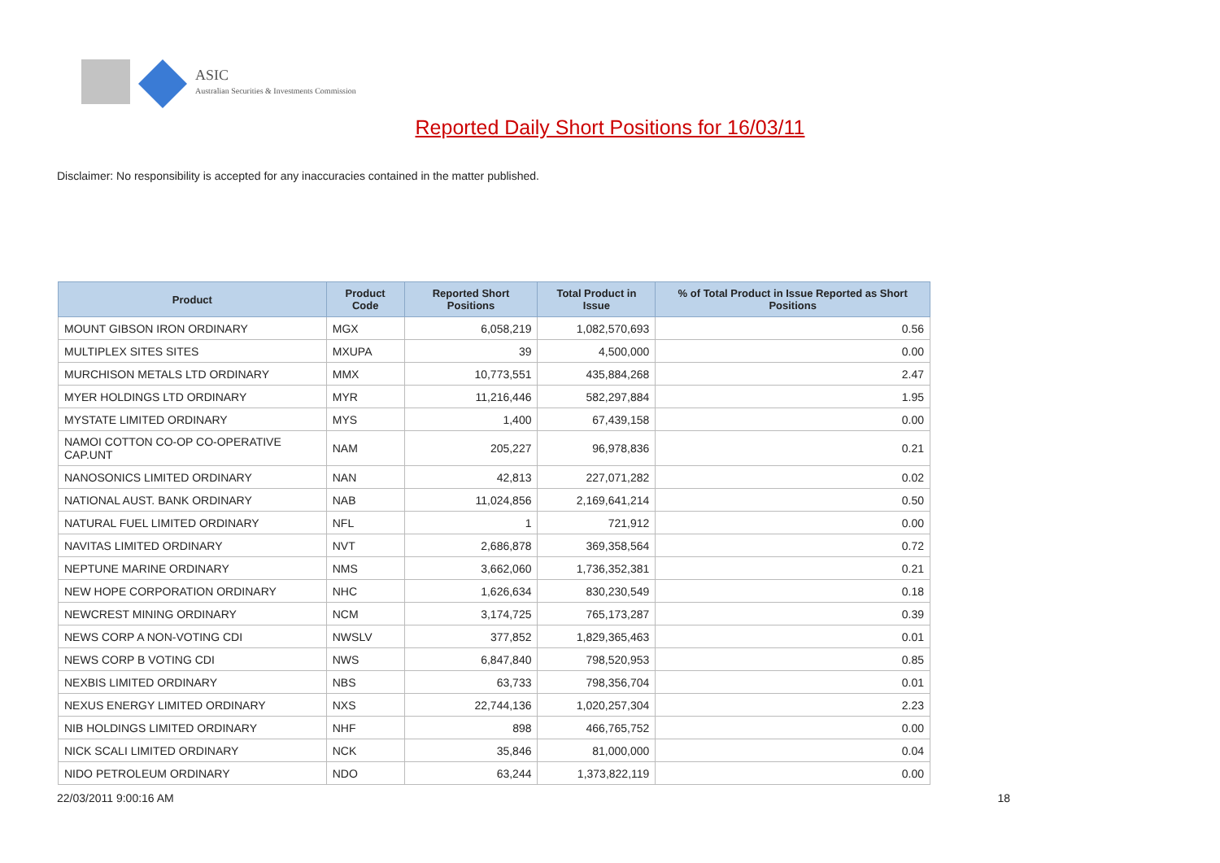ASIC
Australian Securities & Investments Commission
Reported Daily Short Positions for 16/03/11
Disclaimer: No responsibility is accepted for any inaccuracies contained in the matter published.
| Product | Product Code | Reported Short Positions | Total Product in Issue | % of Total Product in Issue Reported as Short Positions |
| --- | --- | --- | --- | --- |
| MOUNT GIBSON IRON ORDINARY | MGX | 6,058,219 | 1,082,570,693 | 0.56 |
| MULTIPLEX SITES SITES | MXUPA | 39 | 4,500,000 | 0.00 |
| MURCHISON METALS LTD ORDINARY | MMX | 10,773,551 | 435,884,268 | 2.47 |
| MYER HOLDINGS LTD ORDINARY | MYR | 11,216,446 | 582,297,884 | 1.95 |
| MYSTATE LIMITED ORDINARY | MYS | 1,400 | 67,439,158 | 0.00 |
| NAMOI COTTON CO-OP CO-OPERATIVE CAP.UNT | NAM | 205,227 | 96,978,836 | 0.21 |
| NANOSONICS LIMITED ORDINARY | NAN | 42,813 | 227,071,282 | 0.02 |
| NATIONAL AUST. BANK ORDINARY | NAB | 11,024,856 | 2,169,641,214 | 0.50 |
| NATURAL FUEL LIMITED ORDINARY | NFL | 1 | 721,912 | 0.00 |
| NAVITAS LIMITED ORDINARY | NVT | 2,686,878 | 369,358,564 | 0.72 |
| NEPTUNE MARINE ORDINARY | NMS | 3,662,060 | 1,736,352,381 | 0.21 |
| NEW HOPE CORPORATION ORDINARY | NHC | 1,626,634 | 830,230,549 | 0.18 |
| NEWCREST MINING ORDINARY | NCM | 3,174,725 | 765,173,287 | 0.39 |
| NEWS CORP A NON-VOTING CDI | NWSLV | 377,852 | 1,829,365,463 | 0.01 |
| NEWS CORP B VOTING CDI | NWS | 6,847,840 | 798,520,953 | 0.85 |
| NEXBIS LIMITED ORDINARY | NBS | 63,733 | 798,356,704 | 0.01 |
| NEXUS ENERGY LIMITED ORDINARY | NXS | 22,744,136 | 1,020,257,304 | 2.23 |
| NIB HOLDINGS LIMITED ORDINARY | NHF | 898 | 466,765,752 | 0.00 |
| NICK SCALI LIMITED ORDINARY | NCK | 35,846 | 81,000,000 | 0.04 |
| NIDO PETROLEUM ORDINARY | NDO | 63,244 | 1,373,822,119 | 0.00 |
22/03/2011 9:00:16 AM 18